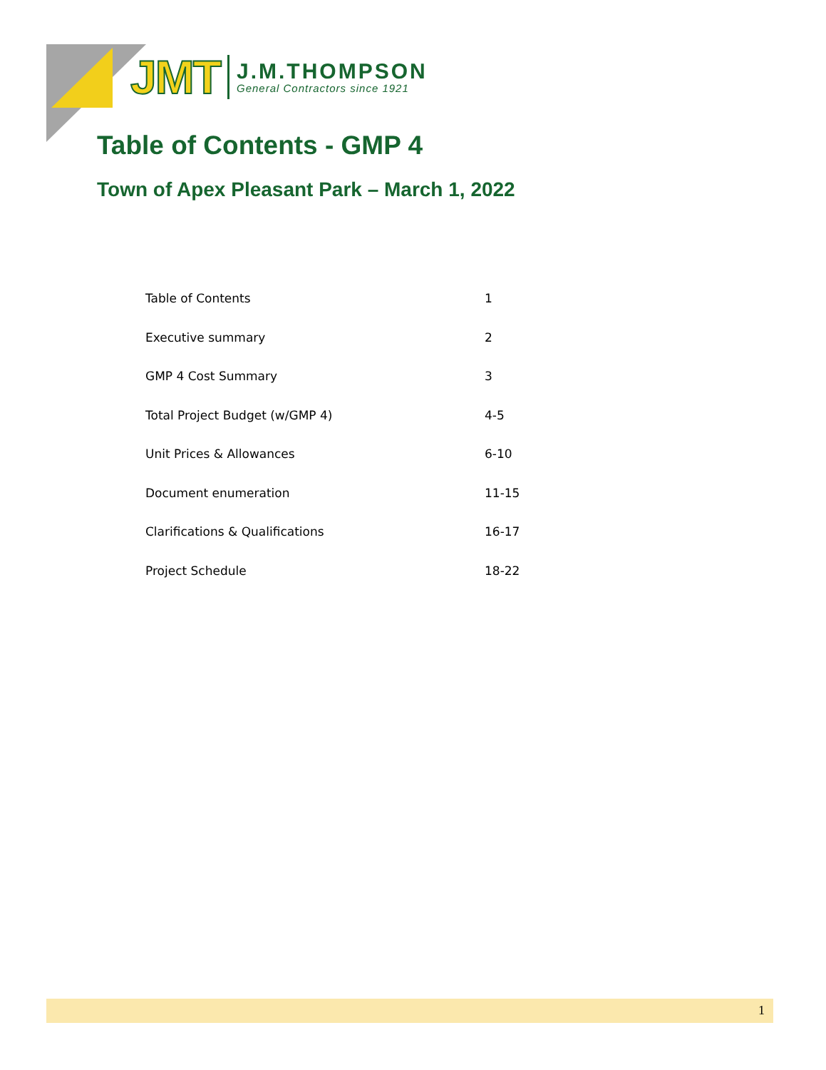JMT
J.M.THOMPSON
General Contractors since 1921
Table of Contents - GMP 4
Town of Apex Pleasant Park – March 1, 2022
Table of Contents 1
Executive summary 2
GMP 4 Cost Summary 3
Total Project Budget (w/GMP 4) 4-5
Unit Prices & Allowances 6-10
Document enumeration 11-15
Clarifications & Qualifications 16-17
Project Schedule 18-22
1